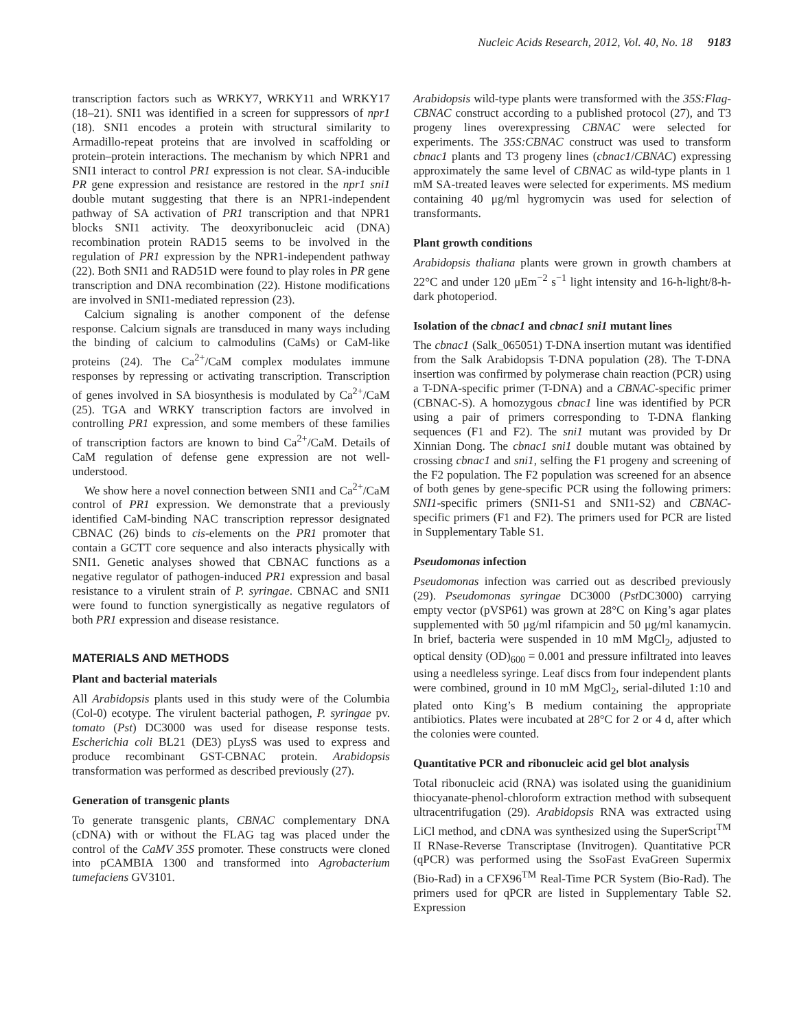Nucleic Acids Research, 2012, Vol. 40, No. 18 9183
transcription factors such as WRKY7, WRKY11 and WRKY17 (18–21). SNI1 was identified in a screen for suppressors of npr1 (18). SNI1 encodes a protein with structural similarity to Armadillo-repeat proteins that are involved in scaffolding or protein–protein interactions. The mechanism by which NPR1 and SNI1 interact to control PR1 expression is not clear. SA-inducible PR gene expression and resistance are restored in the npr1 sni1 double mutant suggesting that there is an NPR1-independent pathway of SA activation of PR1 transcription and that NPR1 blocks SNI1 activity. The deoxyribonucleic acid (DNA) recombination protein RAD15 seems to be involved in the regulation of PR1 expression by the NPR1-independent pathway (22). Both SNI1 and RAD51D were found to play roles in PR gene transcription and DNA recombination (22). Histone modifications are involved in SNI1-mediated repression (23).
Calcium signaling is another component of the defense response. Calcium signals are transduced in many ways including the binding of calcium to calmodulins (CaMs) or CaM-like proteins (24). The Ca<sup>2+</sup>/CaM complex modulates immune responses by repressing or activating transcription. Transcription of genes involved in SA biosynthesis is modulated by Ca<sup>2+</sup>/CaM (25). TGA and WRKY transcription factors are involved in controlling PR1 expression, and some members of these families of transcription factors are known to bind Ca<sup>2+</sup>/CaM. Details of CaM regulation of defense gene expression are not well-understood.
We show here a novel connection between SNI1 and Ca<sup>2+</sup>/CaM control of PR1 expression. We demonstrate that a previously identified CaM-binding NAC transcription repressor designated CBNAC (26) binds to cis-elements on the PR1 promoter that contain a GCTT core sequence and also interacts physically with SNI1. Genetic analyses showed that CBNAC functions as a negative regulator of pathogen-induced PR1 expression and basal resistance to a virulent strain of P. syringae. CBNAC and SNI1 were found to function synergistically as negative regulators of both PR1 expression and disease resistance.
MATERIALS AND METHODS
Plant and bacterial materials
All Arabidopsis plants used in this study were of the Columbia (Col-0) ecotype. The virulent bacterial pathogen, P. syringae pv. tomato (Pst) DC3000 was used for disease response tests. Escherichia coli BL21 (DE3) pLysS was used to express and produce recombinant GST-CBNAC protein. Arabidopsis transformation was performed as described previously (27).
Generation of transgenic plants
To generate transgenic plants, CBNAC complementary DNA (cDNA) with or without the FLAG tag was placed under the control of the CaMV 35S promoter. These constructs were cloned into pCAMBIA 1300 and transformed into Agrobacterium tumefaciens GV3101.
Arabidopsis wild-type plants were transformed with the 35S:Flag-CBNAC construct according to a published protocol (27), and T3 progeny lines overexpressing CBNAC were selected for experiments. The 35S:CBNAC construct was used to transform cbnac1 plants and T3 progeny lines (cbnac1/CBNAC) expressing approximately the same level of CBNAC as wild-type plants in 1 mM SA-treated leaves were selected for experiments. MS medium containing 40 μg/ml hygromycin was used for selection of transformants.
Plant growth conditions
Arabidopsis thaliana plants were grown in growth chambers at 22°C and under 120 μEm<sup>−2</sup> s<sup>−1</sup> light intensity and 16-h-light/8-h-dark photoperiod.
Isolation of the cbnac1 and cbnac1 sni1 mutant lines
The cbnac1 (Salk_065051) T-DNA insertion mutant was identified from the Salk Arabidopsis T-DNA population (28). The T-DNA insertion was confirmed by polymerase chain reaction (PCR) using a T-DNA-specific primer (T-DNA) and a CBNAC-specific primer (CBNAC-S). A homozygous cbnac1 line was identified by PCR using a pair of primers corresponding to T-DNA flanking sequences (F1 and F2). The sni1 mutant was provided by Dr Xinnian Dong. The cbnac1 sni1 double mutant was obtained by crossing cbnac1 and sni1, selfing the F1 progeny and screening of the F2 population. The F2 population was screened for an absence of both genes by gene-specific PCR using the following primers: SNI1-specific primers (SNI1-S1 and SNI1-S2) and CBNAC-specific primers (F1 and F2). The primers used for PCR are listed in Supplementary Table S1.
Pseudomonas infection
Pseudomonas infection was carried out as described previously (29). Pseudomonas syringae DC3000 (Pst DC3000) carrying empty vector (pVSP61) was grown at 28°C on King’s agar plates supplemented with 50 μg/ml rifampicin and 50 μg/ml kanamycin. In brief, bacteria were suspended in 10 mM MgCl<sub>2</sub>, adjusted to optical density (OD)<sub>600</sub> = 0.001 and pressure infiltrated into leaves using a needleless syringe. Leaf discs from four independent plants were combined, ground in 10 mM MgCl<sub>2</sub>, serial-diluted 1:10 and plated onto King’s B medium containing the appropriate antibiotics. Plates were incubated at 28°C for 2 or 4 d, after which the colonies were counted.
Quantitative PCR and ribonucleic acid gel blot analysis
Total ribonucleic acid (RNA) was isolated using the guanidinium thiocyanate-phenol-chloroform extraction method with subsequent ultracentrifugation (29). Arabidopsis RNA was extracted using LiCl method, and cDNA was synthesized using the SuperScript<sup>TM</sup> II RNase-Reverse Transcriptase (Invitrogen). Quantitative PCR (qPCR) was performed using the SsoFast EvaGreen Supermix (Bio-Rad) in a CFX96<sup>TM</sup> Real-Time PCR System (Bio-Rad). The primers used for qPCR are listed in Supplementary Table S2. Expression